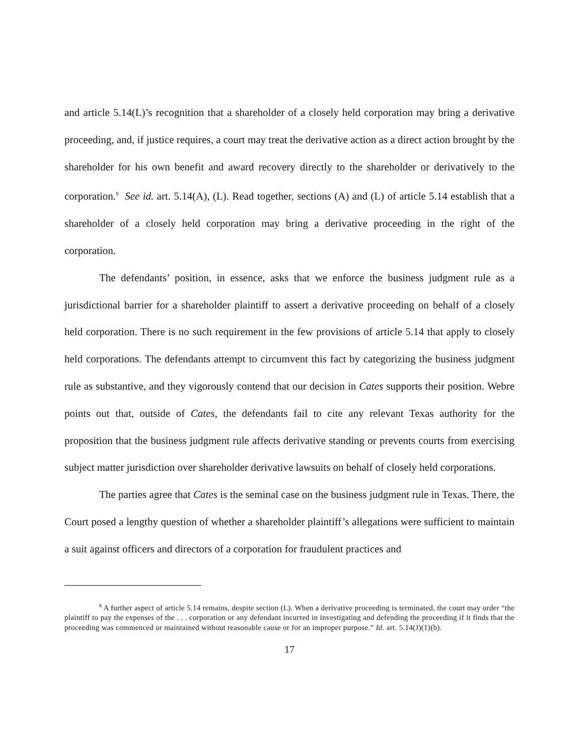and article 5.14(L)’s recognition that a shareholder of a closely held corporation may bring a derivative proceeding, and, if justice requires, a court may treat the derivative action as a direct action brought by the shareholder for his own benefit and award recovery directly to the shareholder or derivatively to the corporation.<sup>8</sup> See id. art. 5.14(A), (L). Read together, sections (A) and (L) of article 5.14 establish that a shareholder of a closely held corporation may bring a derivative proceeding in the right of the corporation.
The defendants’ position, in essence, asks that we enforce the business judgment rule as a jurisdictional barrier for a shareholder plaintiff to assert a derivative proceeding on behalf of a closely held corporation. There is no such requirement in the few provisions of article 5.14 that apply to closely held corporations. The defendants attempt to circumvent this fact by categorizing the business judgment rule as substantive, and they vigorously contend that our decision in Cates supports their position. Webre points out that, outside of Cates, the defendants fail to cite any relevant Texas authority for the proposition that the business judgment rule affects derivative standing or prevents courts from exercising subject matter jurisdiction over shareholder derivative lawsuits on behalf of closely held corporations.
The parties agree that Cates is the seminal case on the business judgment rule in Texas. There, the Court posed a lengthy question of whether a shareholder plaintiff’s allegations were sufficient to maintain a suit against officers and directors of a corporation for fraudulent practices and
<sup>8</sup> A further aspect of article 5.14 remains, despite section (L). When a derivative proceeding is terminated, the court may order “the plaintiff to pay the expenses of the . . . corporation or any defendant incurred in investigating and defending the proceeding if it finds that the proceeding was commenced or maintained without reasonable cause or for an improper purpose.” Id. art. 5.14(J)(1)(b).
17